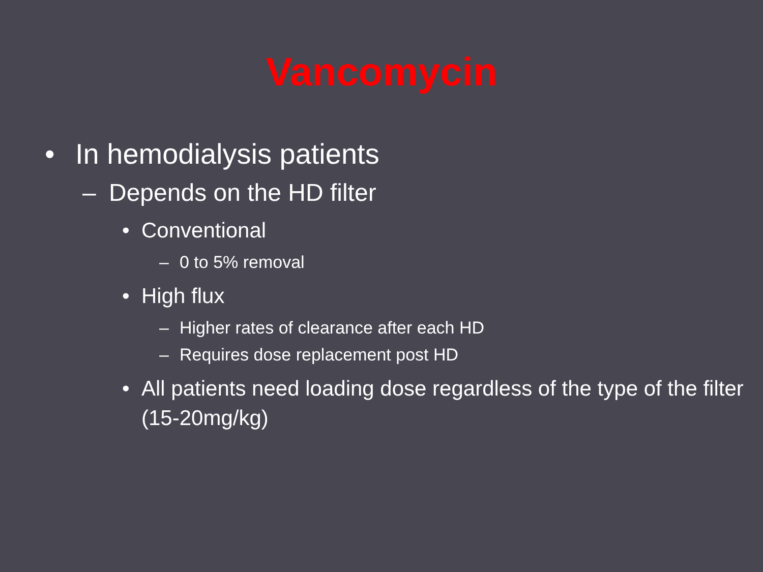Vancomycin
• In hemodialysis patients
– Depends on the HD filter
• Conventional
– 0 to 5% removal
• High flux
– Higher rates of clearance after each HD
– Requires dose replacement post HD
• All patients need loading dose regardless of the type of the filter (15-20mg/kg)